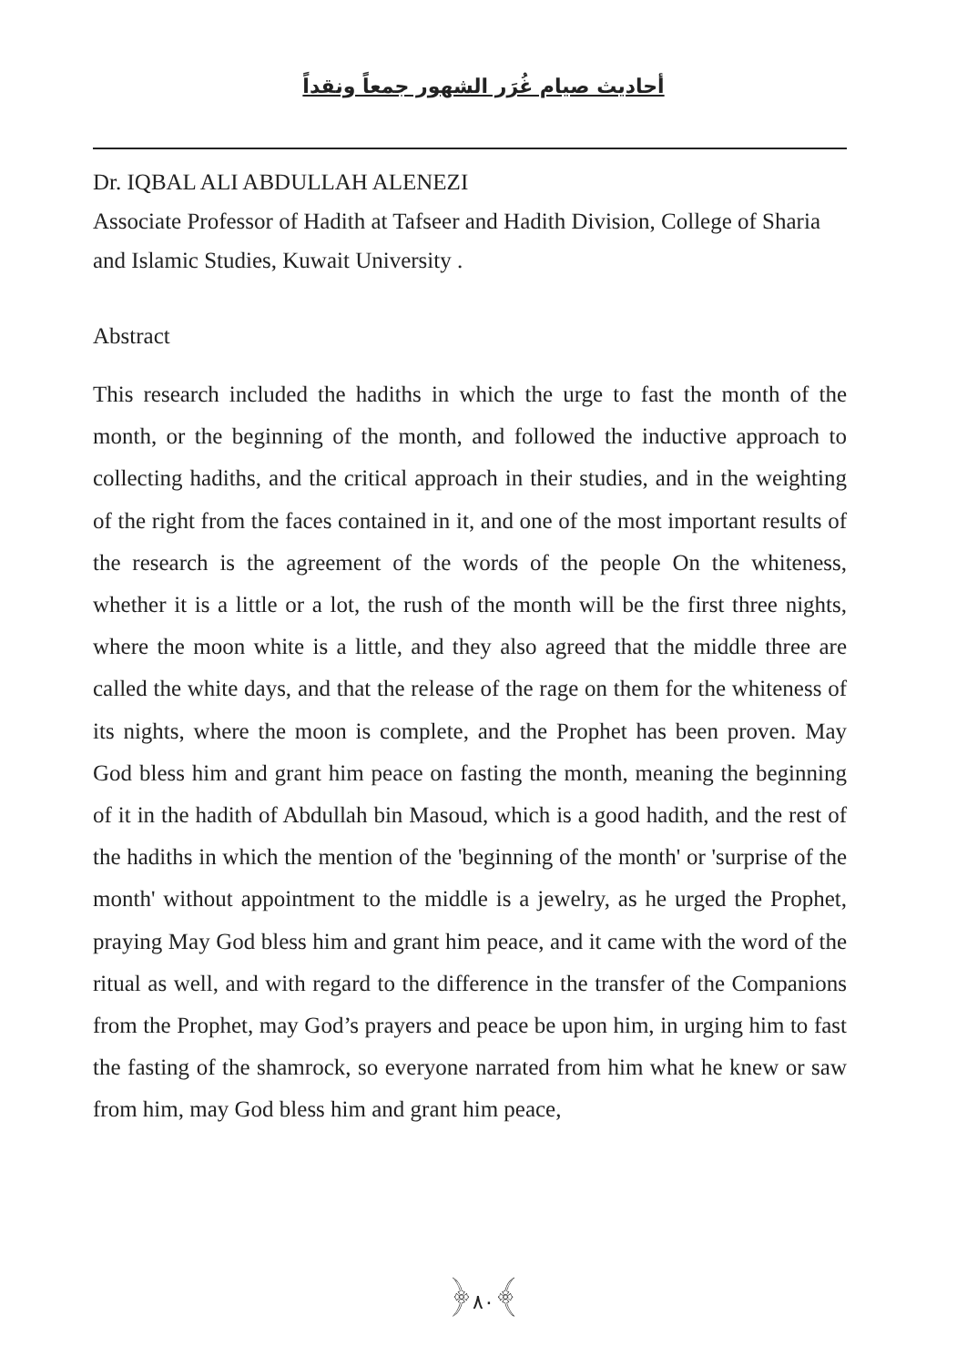أحاديث صيام غُرَر الشهور جمعاً ونقداً
Dr. IQBAL ALI ABDULLAH ALENEZI
Associate Professor of Hadith at Tafseer and Hadith Division, College of Sharia and Islamic Studies, Kuwait University .
Abstract
This research included the hadiths in which the urge to fast the month of the month, or the beginning of the month, and followed the inductive approach to collecting hadiths, and the critical approach in their studies, and in the weighting of the right from the faces contained in it, and one of the most important results of the research is the agreement of the words of the people On the whiteness, whether it is a little or a lot, the rush of the month will be the first three nights, where the moon white is a little, and they also agreed that the middle three are called the white days, and that the release of the rage on them for the whiteness of its nights, where the moon is complete, and the Prophet has been proven. May God bless him and grant him peace on fasting the month, meaning the beginning of it in the hadith of Abdullah bin Masoud, which is a good hadith, and the rest of the hadiths in which the mention of the 'beginning of the month' or 'surprise of the month' without appointment to the middle is a jewelry, as he urged the Prophet, praying May God bless him and grant him peace, and it came with the word of the ritual as well, and with regard to the difference in the transfer of the Companions from the Prophet, may God’s prayers and peace be upon him, in urging him to fast the fasting of the shamrock, so everyone narrated from him what he knew or saw from him, may God bless him and grant him peace,
﴿٨٠﴾